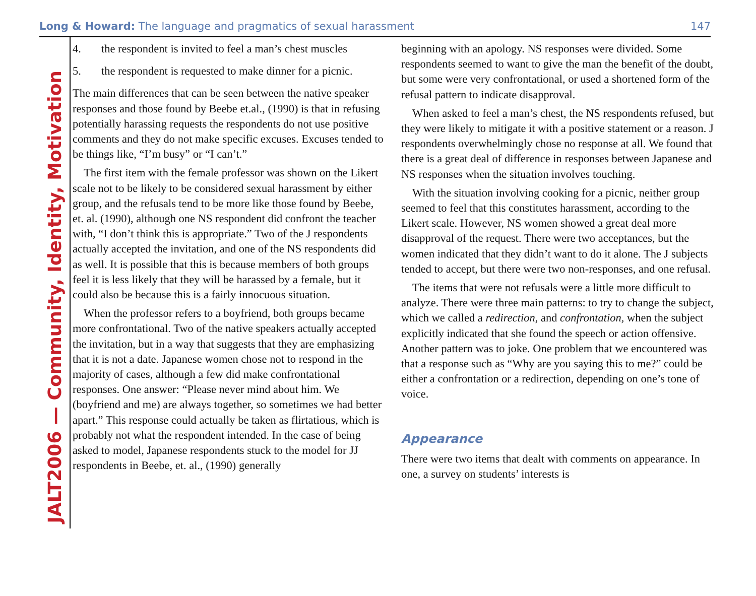Long & Howard: The language and pragmatics of sexual harassment
147
JALT2006 — Community, Identity, Motivation
4. the respondent is invited to feel a man’s chest muscles
5. the respondent is requested to make dinner for a picnic.
The main differences that can be seen between the native speaker responses and those found by Beebe et.al., (1990) is that in refusing potentially harassing requests the respondents do not use positive comments and they do not make specific excuses. Excuses tended to be things like, “I’m busy” or “I can’t.”
The first item with the female professor was shown on the Likert scale not to be likely to be considered sexual harassment by either group, and the refusals tend to be more like those found by Beebe, et. al. (1990), although one NS respondent did confront the teacher with, “I don’t think this is appropriate.” Two of the J respondents actually accepted the invitation, and one of the NS respondents did as well. It is possible that this is because members of both groups feel it is less likely that they will be harassed by a female, but it could also be because this is a fairly innocuous situation.
When the professor refers to a boyfriend, both groups became more confrontational. Two of the native speakers actually accepted the invitation, but in a way that suggests that they are emphasizing that it is not a date. Japanese women chose not to respond in the majority of cases, although a few did make confrontational responses. One answer: “Please never mind about him. We (boyfriend and me) are always together, so sometimes we had better apart.” This response could actually be taken as flirtatious, which is probably not what the respondent intended. In the case of being asked to model, Japanese respondents stuck to the model for JJ respondents in Beebe, et. al., (1990) generally
beginning with an apology. NS responses were divided. Some respondents seemed to want to give the man the benefit of the doubt, but some were very confrontational, or used a shortened form of the refusal pattern to indicate disapproval.
When asked to feel a man’s chest, the NS respondents refused, but they were likely to mitigate it with a positive statement or a reason. J respondents overwhelmingly chose no response at all. We found that there is a great deal of difference in responses between Japanese and NS responses when the situation involves touching.
With the situation involving cooking for a picnic, neither group seemed to feel that this constitutes harassment, according to the Likert scale. However, NS women showed a great deal more disapproval of the request. There were two acceptances, but the women indicated that they didn’t want to do it alone. The J subjects tended to accept, but there were two non-responses, and one refusal.
The items that were not refusals were a little more difficult to analyze. There were three main patterns: to try to change the subject, which we called a redirection, and confrontation, when the subject explicitly indicated that she found the speech or action offensive. Another pattern was to joke. One problem that we encountered was that a response such as “Why are you saying this to me?” could be either a confrontation or a redirection, depending on one’s tone of voice.
Appearance
There were two items that dealt with comments on appearance. In one, a survey on students’ interests is